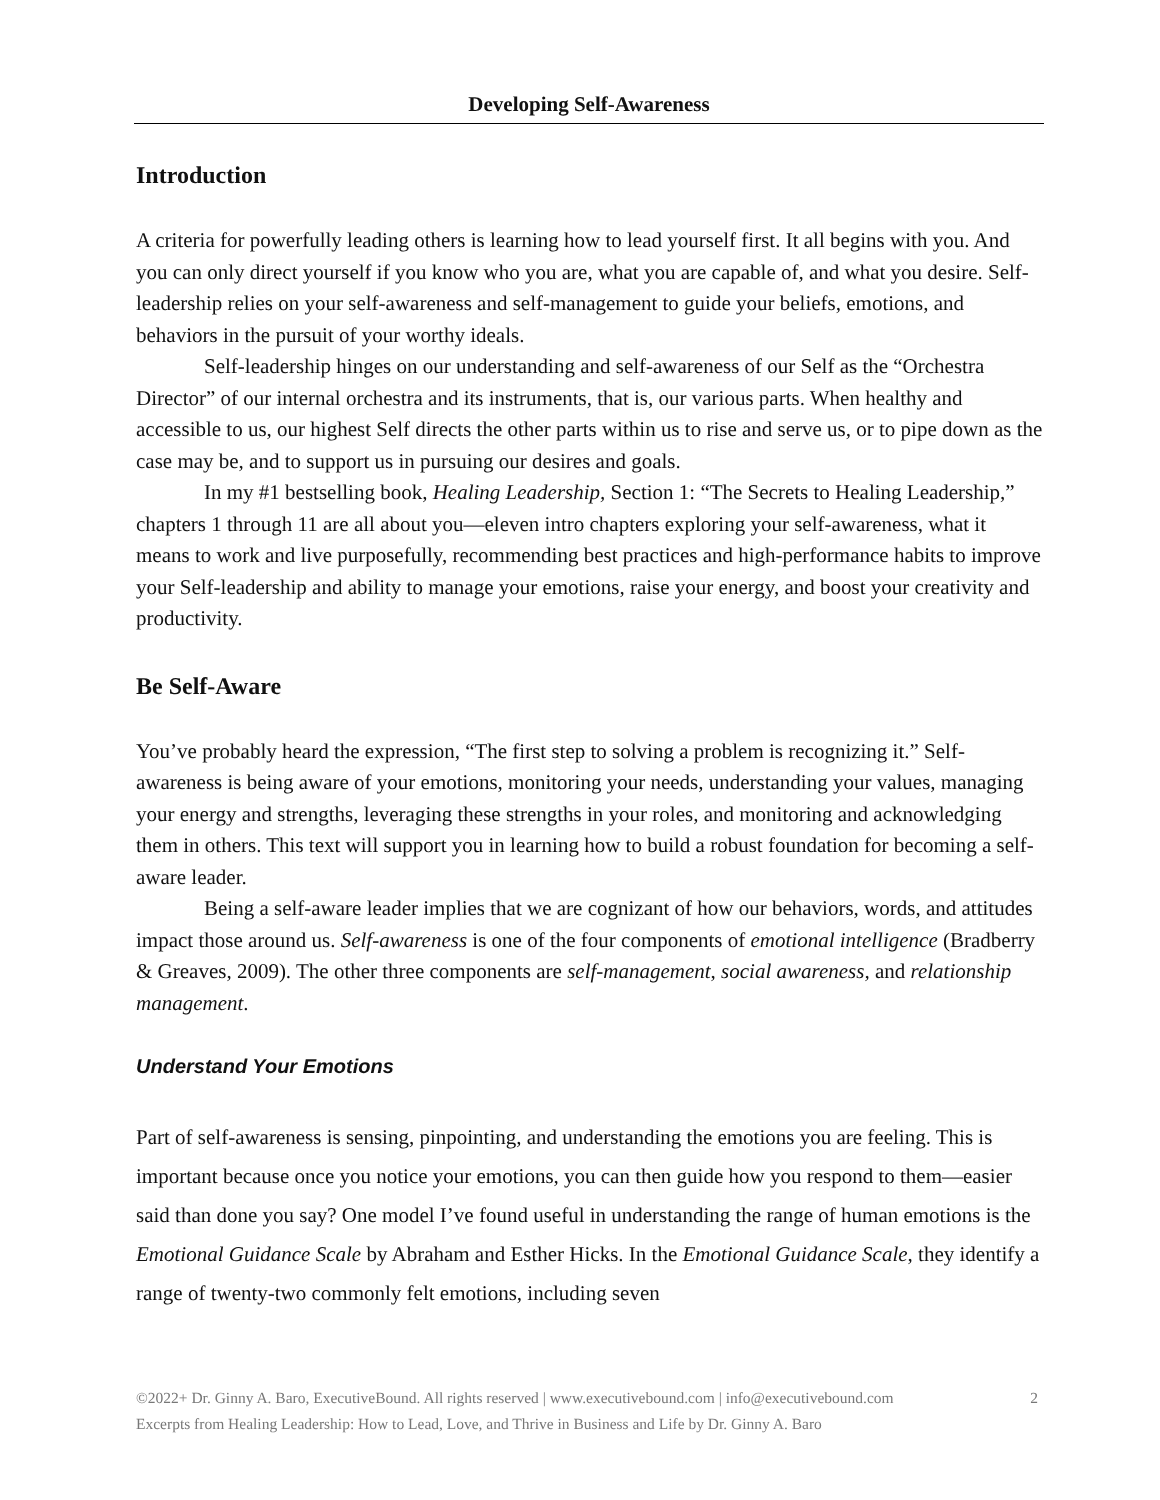Developing Self-Awareness
Introduction
A criteria for powerfully leading others is learning how to lead yourself first. It all begins with you. And you can only direct yourself if you know who you are, what you are capable of, and what you desire. Self-leadership relies on your self-awareness and self-management to guide your beliefs, emotions, and behaviors in the pursuit of your worthy ideals.
Self-leadership hinges on our understanding and self-awareness of our Self as the “Orchestra Director” of our internal orchestra and its instruments, that is, our various parts. When healthy and accessible to us, our highest Self directs the other parts within us to rise and serve us, or to pipe down as the case may be, and to support us in pursuing our desires and goals.
In my #1 bestselling book, Healing Leadership, Section 1: “The Secrets to Healing Leadership,” chapters 1 through 11 are all about you—eleven intro chapters exploring your self-awareness, what it means to work and live purposefully, recommending best practices and high-performance habits to improve your Self-leadership and ability to manage your emotions, raise your energy, and boost your creativity and productivity.
Be Self-Aware
You’ve probably heard the expression, “The first step to solving a problem is recognizing it.” Self-awareness is being aware of your emotions, monitoring your needs, understanding your values, managing your energy and strengths, leveraging these strengths in your roles, and monitoring and acknowledging them in others. This text will support you in learning how to build a robust foundation for becoming a self-aware leader.
Being a self-aware leader implies that we are cognizant of how our behaviors, words, and attitudes impact those around us. Self-awareness is one of the four components of emotional intelligence (Bradberry & Greaves, 2009). The other three components are self-management, social awareness, and relationship management.
Understand Your Emotions
Part of self-awareness is sensing, pinpointing, and understanding the emotions you are feeling. This is important because once you notice your emotions, you can then guide how you respond to them—easier said than done you say? One model I’ve found useful in understanding the range of human emotions is the Emotional Guidance Scale by Abraham and Esther Hicks. In the Emotional Guidance Scale, they identify a range of twenty-two commonly felt emotions, including seven
2 ©2022+ Dr. Ginny A. Baro, ExecutiveBound. All rights reserved | www.executivebound.com | info@executivebound.com
Excerpts from Healing Leadership: How to Lead, Love, and Thrive in Business and Life by Dr. Ginny A. Baro